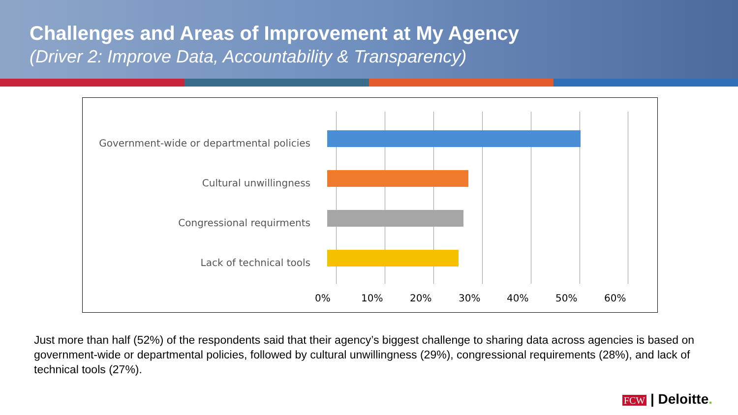Challenges and Areas of Improvement at My Agency
(Driver 2: Improve Data, Accountability & Transparency)
Government-wide or departmental policies
Cultural unwillingness
Congressional requirments
Lack of technical tools
0% 10% 20% 30% 40% 50% 60%
Just more than half (52%) of the respondents said that their agency’s biggest challenge to sharing data across agencies is based on government-wide or departmental policies, followed by cultural unwillingness (29%), congressional requirements (28%), and lack of technical tools (27%).
FCW | Deloitte.